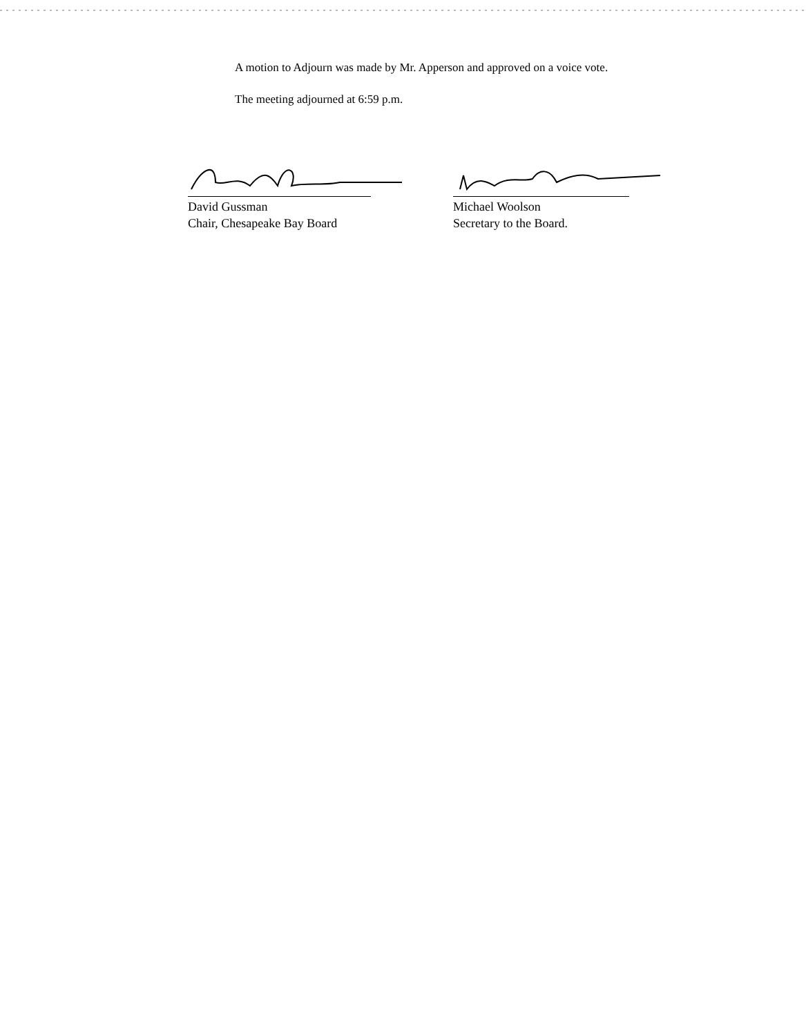A motion to Adjourn was made by Mr. Apperson and approved on a voice vote.
The meeting adjourned at 6:59 p.m.
David Gussman
Chair, Chesapeake Bay Board
Michael Woolson
Secretary to the Board.